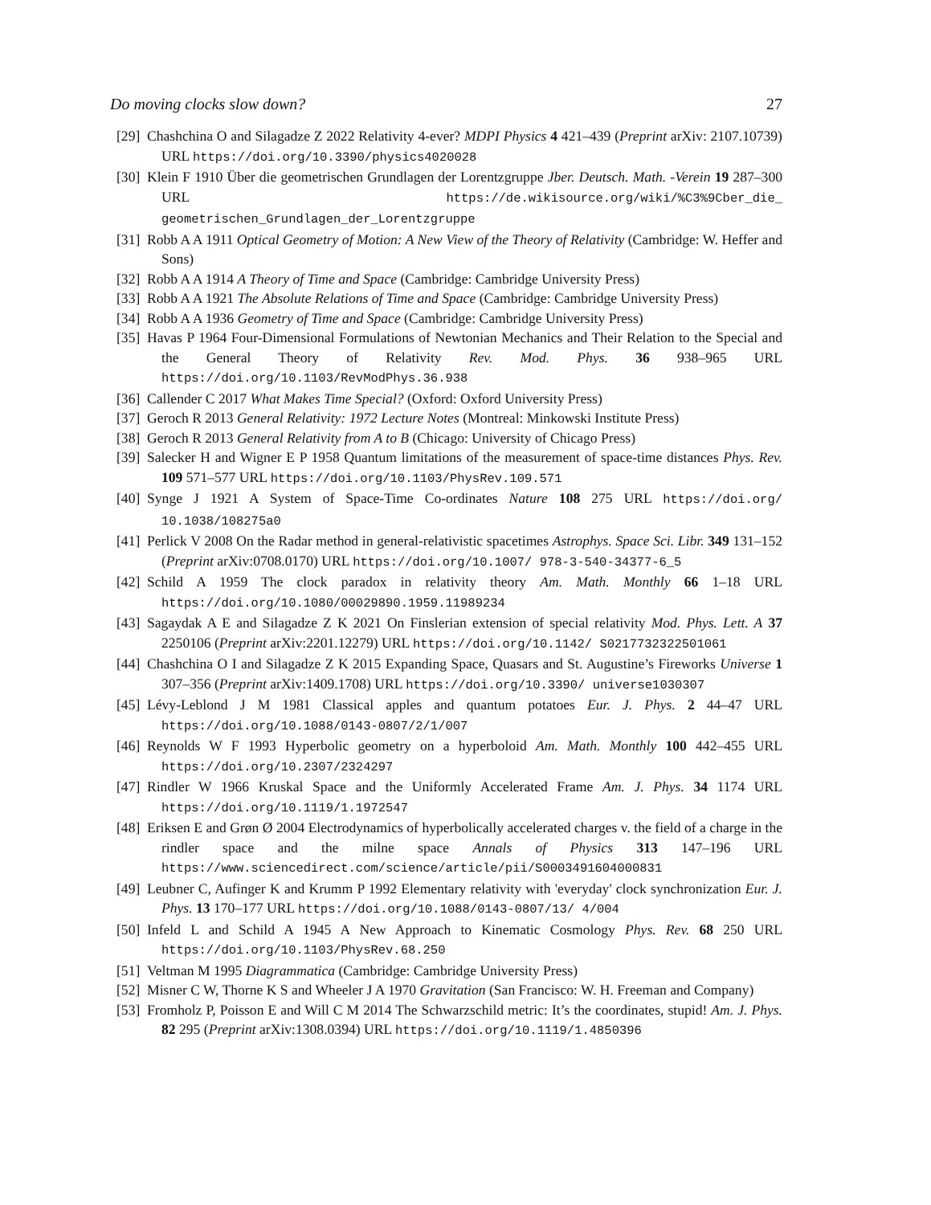Do moving clocks slow down? 27
[29] Chashchina O and Silagadze Z 2022 Relativity 4-ever? MDPI Physics 4 421–439 (Preprint arXiv: 2107.10739) URL https://doi.org/10.3390/physics4020028
[30] Klein F 1910 Über die geometrischen Grundlagen der Lorentzgruppe Jber. Deutsch. Math. -Verein 19 287–300 URL https://de.wikisource.org/wiki/%C3%9Cber_die_ geometrischen_Grundlagen_der_Lorentzgruppe
[31] Robb A A 1911 Optical Geometry of Motion: A New View of the Theory of Relativity (Cambridge: W. Heffer and Sons)
[32] Robb A A 1914 A Theory of Time and Space (Cambridge: Cambridge University Press)
[33] Robb A A 1921 The Absolute Relations of Time and Space (Cambridge: Cambridge University Press)
[34] Robb A A 1936 Geometry of Time and Space (Cambridge: Cambridge University Press)
[35] Havas P 1964 Four-Dimensional Formulations of Newtonian Mechanics and Their Relation to the Special and the General Theory of Relativity Rev. Mod. Phys. 36 938–965 URL https://doi.org/10.1103/RevModPhys.36.938
[36] Callender C 2017 What Makes Time Special? (Oxford: Oxford University Press)
[37] Geroch R 2013 General Relativity: 1972 Lecture Notes (Montreal: Minkowski Institute Press)
[38] Geroch R 2013 General Relativity from A to B (Chicago: University of Chicago Press)
[39] Salecker H and Wigner E P 1958 Quantum limitations of the measurement of space-time distances Phys. Rev. 109 571–577 URL https://doi.org/10.1103/PhysRev.109.571
[40] Synge J 1921 A System of Space-Time Co-ordinates Nature 108 275 URL https://doi.org/ 10.1038/108275a0
[41] Perlick V 2008 On the Radar method in general-relativistic spacetimes Astrophys. Space Sci. Libr. 349 131–152 (Preprint arXiv:0708.0170) URL https://doi.org/10.1007/ 978-3-540-34377-6_5
[42] Schild A 1959 The clock paradox in relativity theory Am. Math. Monthly 66 1–18 URL https://doi.org/10.1080/00029890.1959.11989234
[43] Sagaydak A E and Silagadze Z K 2021 On Finslerian extension of special relativity Mod. Phys. Lett. A 37 2250106 (Preprint arXiv:2201.12279) URL https://doi.org/10.1142/ S0217732322501061
[44] Chashchina O I and Silagadze Z K 2015 Expanding Space, Quasars and St. Augustine’s Fireworks Universe 1 307–356 (Preprint arXiv:1409.1708) URL https://doi.org/10.3390/ universe1030307
[45] Lévy-Leblond J M 1981 Classical apples and quantum potatoes Eur. J. Phys. 2 44–47 URL https://doi.org/10.1088/0143-0807/2/1/007
[46] Reynolds W F 1993 Hyperbolic geometry on a hyperboloid Am. Math. Monthly 100 442–455 URL https://doi.org/10.2307/2324297
[47] Rindler W 1966 Kruskal Space and the Uniformly Accelerated Frame Am. J. Phys. 34 1174 URL https://doi.org/10.1119/1.1972547
[48] Eriksen E and Grøn Ø 2004 Electrodynamics of hyperbolically accelerated charges v. the field of a charge in the rindler space and the milne space Annals of Physics 313 147–196 URL https://www.sciencedirect.com/science/article/pii/S0003491604000831
[49] Leubner C, Aufinger K and Krumm P 1992 Elementary relativity with 'everyday' clock synchronization Eur. J. Phys. 13 170–177 URL https://doi.org/10.1088/0143-0807/13/ 4/004
[50] Infeld L and Schild A 1945 A New Approach to Kinematic Cosmology Phys. Rev. 68 250 URL https://doi.org/10.1103/PhysRev.68.250
[51] Veltman M 1995 Diagrammatica (Cambridge: Cambridge University Press)
[52] Misner C W, Thorne K S and Wheeler J A 1970 Gravitation (San Francisco: W. H. Freeman and Company)
[53] Fromholz P, Poisson E and Will C M 2014 The Schwarzschild metric: It’s the coordinates, stupid! Am. J. Phys. 82 295 (Preprint arXiv:1308.0394) URL https://doi.org/10.1119/1.4850396